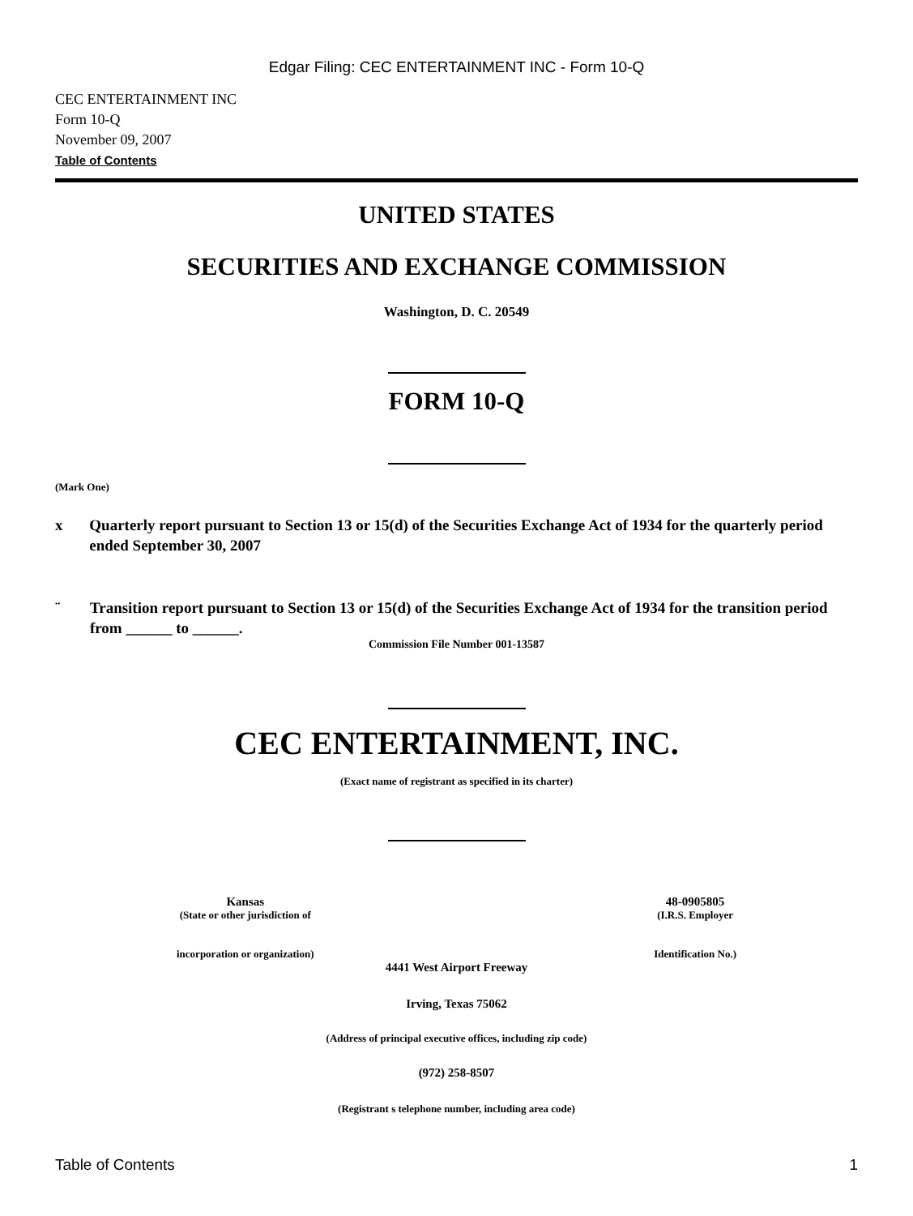Edgar Filing: CEC ENTERTAINMENT INC - Form 10-Q
CEC ENTERTAINMENT INC
Form 10-Q
November 09, 2007
Table of Contents
UNITED STATES
SECURITIES AND EXCHANGE COMMISSION
Washington, D. C. 20549
FORM 10-Q
(Mark One)
x Quarterly report pursuant to Section 13 or 15(d) of the Securities Exchange Act of 1934 for the quarterly period ended September 30, 2007
¨ Transition report pursuant to Section 13 or 15(d) of the Securities Exchange Act of 1934 for the transition period from ______ to ______.
Commission File Number 001-13587
CEC ENTERTAINMENT, INC.
(Exact name of registrant as specified in its charter)
Kansas
(State or other jurisdiction of
incorporation or organization)
48-0905805
(I.R.S. Employer
Identification No.)
4441 West Airport Freeway
Irving, Texas 75062
(Address of principal executive offices, including zip code)
(972) 258-8507
(Registrant s telephone number, including area code)
Table of Contents 1